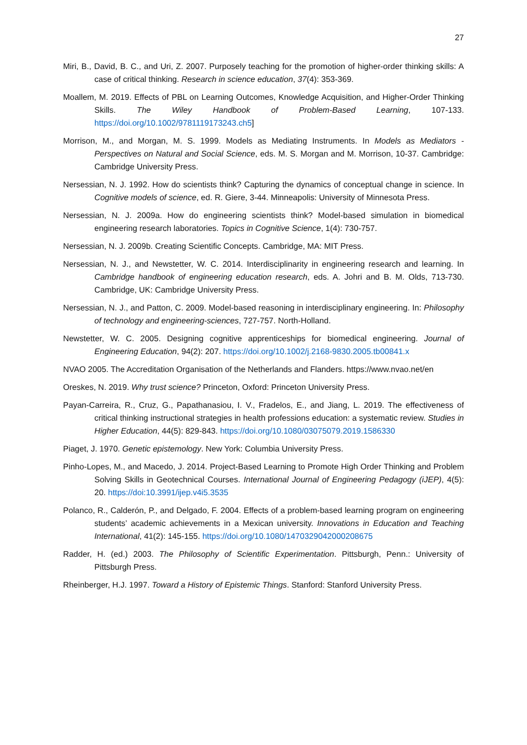27
Miri, B., David, B. C., and Uri, Z. 2007. Purposely teaching for the promotion of higher-order thinking skills: A case of critical thinking. Research in science education, 37(4): 353-369.
Moallem, M. 2019. Effects of PBL on Learning Outcomes, Knowledge Acquisition, and Higher-Order Thinking Skills. The Wiley Handbook of Problem-Based Learning, 107-133. https://doi.org/10.1002/9781119173243.ch5]
Morrison, M., and Morgan, M. S. 1999. Models as Mediating Instruments. In Models as Mediators - Perspectives on Natural and Social Science, eds. M. S. Morgan and M. Morrison, 10-37. Cambridge: Cambridge University Press.
Nersessian, N. J. 1992. How do scientists think? Capturing the dynamics of conceptual change in science. In Cognitive models of science, ed. R. Giere, 3-44. Minneapolis: University of Minnesota Press.
Nersessian, N. J. 2009a. How do engineering scientists think? Model-based simulation in biomedical engineering research laboratories. Topics in Cognitive Science, 1(4): 730-757.
Nersessian, N. J. 2009b. Creating Scientific Concepts. Cambridge, MA: MIT Press.
Nersessian, N. J., and Newstetter, W. C. 2014. Interdisciplinarity in engineering research and learning. In Cambridge handbook of engineering education research, eds. A. Johri and B. M. Olds, 713-730. Cambridge, UK: Cambridge University Press.
Nersessian, N. J., and Patton, C. 2009. Model-based reasoning in interdisciplinary engineering. In: Philosophy of technology and engineering-sciences, 727-757. North-Holland.
Newstetter, W. C. 2005. Designing cognitive apprenticeships for biomedical engineering. Journal of Engineering Education, 94(2): 207. https://doi.org/10.1002/j.2168-9830.2005.tb00841.x
NVAO 2005. The Accreditation Organisation of the Netherlands and Flanders. https://www.nvao.net/en
Oreskes, N. 2019. Why trust science? Princeton, Oxford: Princeton University Press.
Payan-Carreira, R., Cruz, G., Papathanasiou, I. V., Fradelos, E., and Jiang, L. 2019. The effectiveness of critical thinking instructional strategies in health professions education: a systematic review. Studies in Higher Education, 44(5): 829-843. https://doi.org/10.1080/03075079.2019.1586330
Piaget, J. 1970. Genetic epistemology. New York: Columbia University Press.
Pinho-Lopes, M., and Macedo, J. 2014. Project-Based Learning to Promote High Order Thinking and Problem Solving Skills in Geotechnical Courses. International Journal of Engineering Pedagogy (iJEP), 4(5): 20. https://doi:10.3991/ijep.v4i5.3535
Polanco, R., Calderón, P., and Delgado, F. 2004. Effects of a problem-based learning program on engineering students’ academic achievements in a Mexican university. Innovations in Education and Teaching International, 41(2): 145-155. https://doi.org/10.1080/1470329042000208675
Radder, H. (ed.) 2003. The Philosophy of Scientific Experimentation. Pittsburgh, Penn.: University of Pittsburgh Press.
Rheinberger, H.J. 1997. Toward a History of Epistemic Things. Stanford: Stanford University Press.